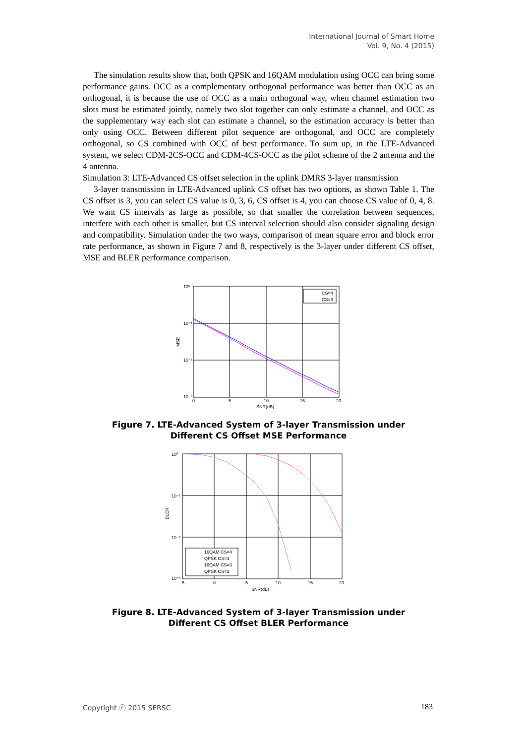International Journal of Smart Home
Vol. 9, No. 4 (2015)
The simulation results show that, both QPSK and 16QAM modulation using OCC can bring some performance gains. OCC as a complementary orthogonal performance was better than OCC as an orthogonal, it is because the use of OCC as a main orthogonal way, when channel estimation two slots must be estimated jointly, namely two slot together can only estimate a channel, and OCC as the supplementary way each slot can estimate a channel, so the estimation accuracy is better than only using OCC. Between different pilot sequence are orthogonal, and OCC are completely orthogonal, so CS combined with OCC of best performance. To sum up, in the LTE-Advanced system, we select CDM-2CS-OCC and CDM-4CS-OCC as the pilot scheme of the 2 antenna and the 4 antenna.
Simulation 3: LTE-Advanced CS offset selection in the uplink DMRS 3-layer transmission
3-layer transmission in LTE-Advanced uplink CS offset has two options, as shown Table 1. The CS offset is 3, you can select CS value is 0, 3, 6, CS offset is 4, you can choose CS value of 0, 4, 8. We want CS intervals as large as possible, so that smaller the correlation between sequences, interfere with each other is smaller, but CS interval selection should also consider signaling design and compatibility. Simulation under the two ways, comparison of mean square error and block error rate performance, as shown in Figure 7 and 8, respectively is the 3-layer under different CS offset, MSE and BLER performance comparison.
CS=4
CS=3
10⁰
10⁻¹
10⁻²
10⁻³
0
5
10
15
20
SNR(dB)
MSE
Figure 7. LTE-Advanced System of 3-layer Transmission under
Different CS Offset MSE Performance
16QAM CS=4
QPSK CS=4
16QAM CS=3
QPSK CS=3
10⁰
10⁻¹
10⁻²
10⁻³
-5
0
5
10
15
20
SNR(dB)
BLER
Figure 8. LTE-Advanced System of 3-layer Transmission under
Different CS Offset BLER Performance
Copyright ⓒ 2015 SERSC 183